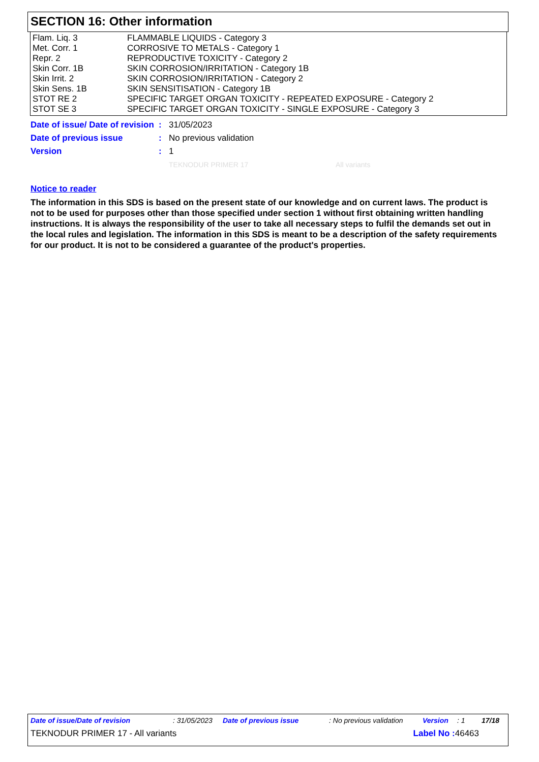SECTION 16: Other information
| Flam. Liq. 3 | FLAMMABLE LIQUIDS - Category 3 |
| Met. Corr. 1 | CORROSIVE TO METALS - Category 1 |
| Repr. 2 | REPRODUCTIVE TOXICITY - Category 2 |
| Skin Corr. 1B | SKIN CORROSION/IRRITATION - Category 1B |
| Skin Irrit. 2 | SKIN CORROSION/IRRITATION - Category 2 |
| Skin Sens. 1B | SKIN SENSITISATION - Category 1B |
| STOT RE 2 | SPECIFIC TARGET ORGAN TOXICITY - REPEATED EXPOSURE - Category 2 |
| STOT SE 3 | SPECIFIC TARGET ORGAN TOXICITY - SINGLE EXPOSURE - Category 3 |
| Date of issue/ Date of revision | : | 31/05/2023 |
| Date of previous issue | : | No previous validation |
| Version | : | 1 |
TEKNODUR PRIMER 17 All variants
Notice to reader
The information in this SDS is based on the present state of our knowledge and on current laws. The product is not to be used for purposes other than those specified under section 1 without first obtaining written handling instructions. It is always the responsibility of the user to take all necessary steps to fulfil the demands set out in the local rules and legislation. The information in this SDS is meant to be a description of the safety requirements for our product. It is not to be considered a guarantee of the product's properties.
Date of issue/Date of revision : 31/05/2023 Date of previous issue : No previous validation Version : 1 17/18
TEKNODUR PRIMER 17 - All variants Label No : 46463